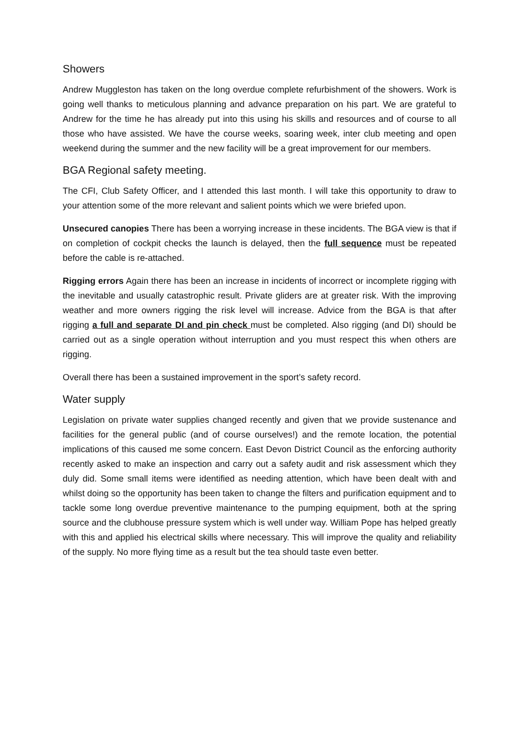Showers
Andrew Muggleston has taken on the long overdue complete refurbishment of the showers. Work is going well thanks to meticulous planning and advance preparation on his part. We are grateful to Andrew for the time he has already put into this using his skills and resources and of course to all those who have assisted. We have the course weeks, soaring week, inter club meeting and open weekend during the summer and the new facility will be a great improvement for our members.
BGA Regional safety meeting.
The CFI, Club Safety Officer, and I attended this last month. I will take this opportunity to draw to your attention some of the more relevant and salient points which we were briefed upon.
Unsecured canopies There has been a worrying increase in these incidents. The BGA view is that if on completion of cockpit checks the launch is delayed, then the full sequence must be repeated before the cable is re-attached.
Rigging errors Again there has been an increase in incidents of incorrect or incomplete rigging with the inevitable and usually catastrophic result. Private gliders are at greater risk. With the improving weather and more owners rigging the risk level will increase. Advice from the BGA is that after rigging a full and separate DI and pin check must be completed. Also rigging (and DI) should be carried out as a single operation without interruption and you must respect this when others are rigging.
Overall there has been a sustained improvement in the sport’s safety record.
Water supply
Legislation on private water supplies changed recently and given that we provide sustenance and facilities for the general public (and of course ourselves!) and the remote location, the potential implications of this caused me some concern. East Devon District Council as the enforcing authority recently asked to make an inspection and carry out a safety audit and risk assessment which they duly did. Some small items were identified as needing attention, which have been dealt with and whilst doing so the opportunity has been taken to change the filters and purification equipment and to tackle some long overdue preventive maintenance to the pumping equipment, both at the spring source and the clubhouse pressure system which is well under way. William Pope has helped greatly with this and applied his electrical skills where necessary. This will improve the quality and reliability of the supply. No more flying time as a result but the tea should taste even better.